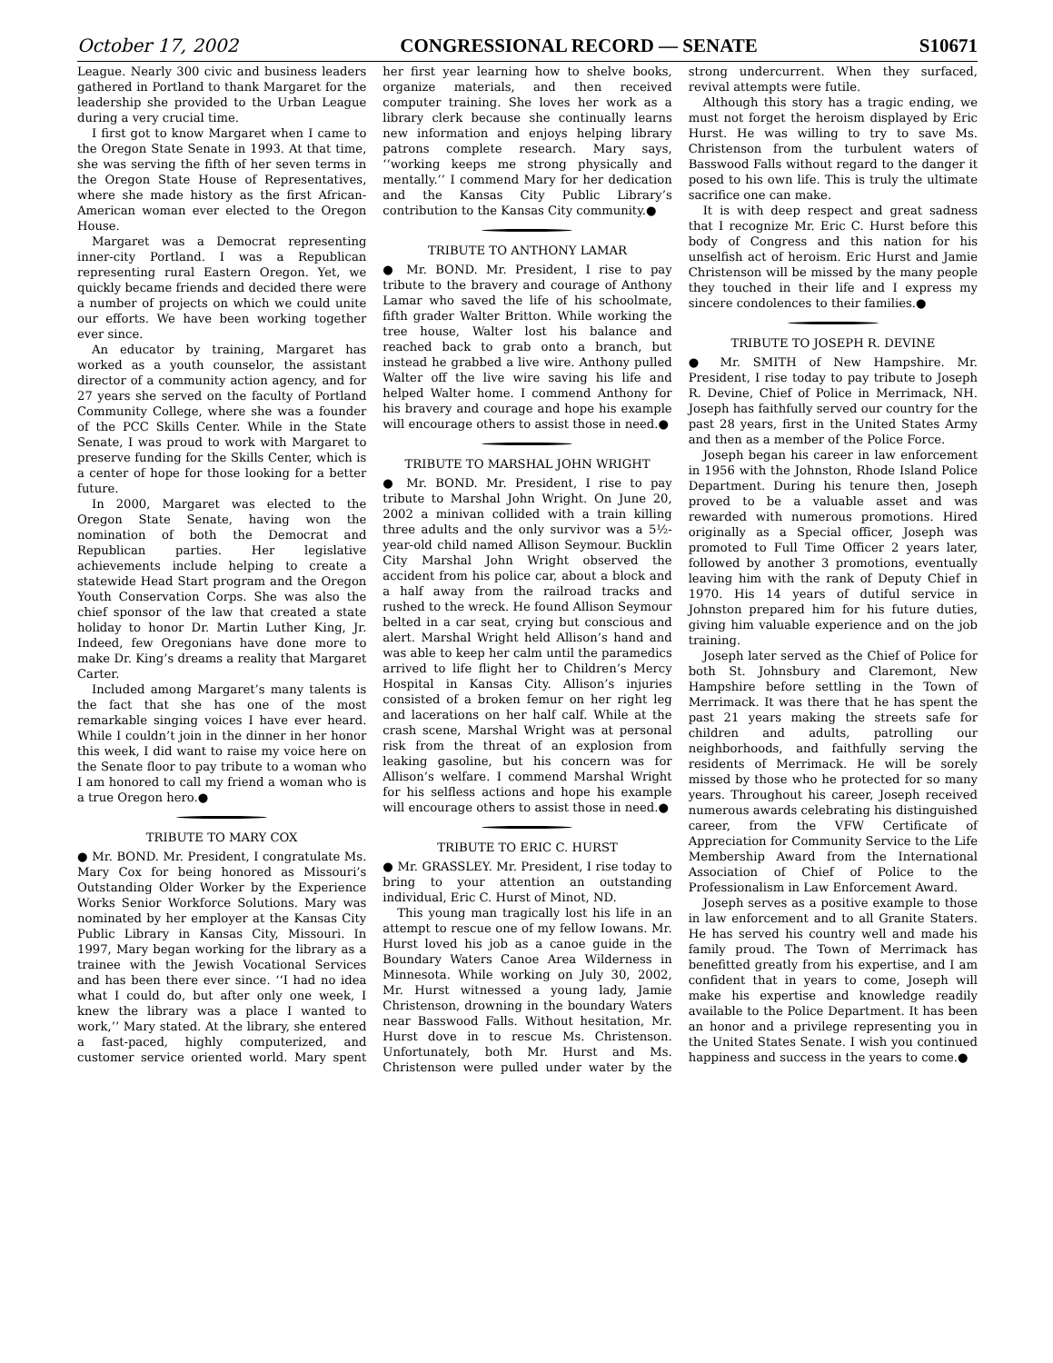October 17, 2002 CONGRESSIONAL RECORD — SENATE S10671
League. Nearly 300 civic and business leaders gathered in Portland to thank Margaret for the leadership she provided to the Urban League during a very crucial time.
I first got to know Margaret when I came to the Oregon State Senate in 1993. At that time, she was serving the fifth of her seven terms in the Oregon State House of Representatives, where she made history as the first African-American woman ever elected to the Oregon House.
Margaret was a Democrat representing inner-city Portland. I was a Republican representing rural Eastern Oregon. Yet, we quickly became friends and decided there were a number of projects on which we could unite our efforts. We have been working together ever since.
An educator by training, Margaret has worked as a youth counselor, the assistant director of a community action agency, and for 27 years she served on the faculty of Portland Community College, where she was a founder of the PCC Skills Center. While in the State Senate, I was proud to work with Margaret to preserve funding for the Skills Center, which is a center of hope for those looking for a better future.
In 2000, Margaret was elected to the Oregon State Senate, having won the nomination of both the Democrat and Republican parties. Her legislative achievements include helping to create a statewide Head Start program and the Oregon Youth Conservation Corps. She was also the chief sponsor of the law that created a state holiday to honor Dr. Martin Luther King, Jr. Indeed, few Oregonians have done more to make Dr. King’s dreams a reality that Margaret Carter.
Included among Margaret’s many talents is the fact that she has one of the most remarkable singing voices I have ever heard. While I couldn’t join in the dinner in her honor this week, I did want to raise my voice here on the Senate floor to pay tribute to a woman who I am honored to call my friend a woman who is a true Oregon hero.●
TRIBUTE TO MARY COX
● Mr. BOND. Mr. President, I congratulate Ms. Mary Cox for being honored as Missouri’s Outstanding Older Worker by the Experience Works Senior Workforce Solutions. Mary was nominated by her employer at the Kansas City Public Library in Kansas City, Missouri. In 1997, Mary began working for the library as a trainee with the Jewish Vocational Services and has been there ever since. ‘‘I had no idea what I could do, but after only one week, I knew the library was a place I wanted to work,’’ Mary stated. At the library, she entered a fast-paced, highly computerized, and customer service oriented world. Mary spent her first year learning how to shelve books, organize materials, and then received computer training. She loves her work as a library clerk because she continually learns new information and enjoys helping library patrons complete research. Mary says, ‘‘working keeps me strong physically and mentally.’’ I commend Mary for her dedication and the Kansas City Public Library’s contribution to the Kansas City community.●
TRIBUTE TO ANTHONY LAMAR
● Mr. BOND. Mr. President, I rise to pay tribute to the bravery and courage of Anthony Lamar who saved the life of his schoolmate, fifth grader Walter Britton. While working the tree house, Walter lost his balance and reached back to grab onto a branch, but instead he grabbed a live wire. Anthony pulled Walter off the live wire saving his life and helped Walter home. I commend Anthony for his bravery and courage and hope his example will encourage others to assist those in need.●
TRIBUTE TO MARSHAL JOHN WRIGHT
● Mr. BOND. Mr. President, I rise to pay tribute to Marshal John Wright. On June 20, 2002 a minivan collided with a train killing three adults and the only survivor was a 5½-year-old child named Allison Seymour. Bucklin City Marshal John Wright observed the accident from his police car, about a block and a half away from the railroad tracks and rushed to the wreck. He found Allison Seymour belted in a car seat, crying but conscious and alert. Marshal Wright held Allison’s hand and was able to keep her calm until the paramedics arrived to life flight her to Children’s Mercy Hospital in Kansas City. Allison’s injuries consisted of a broken femur on her right leg and lacerations on her half calf. While at the crash scene, Marshal Wright was at personal risk from the threat of an explosion from leaking gasoline, but his concern was for Allison’s welfare. I commend Marshal Wright for his selfless actions and hope his example will encourage others to assist those in need.●
TRIBUTE TO ERIC C. HURST
● Mr. GRASSLEY. Mr. President, I rise today to bring to your attention an outstanding individual, Eric C. Hurst of Minot, ND.
This young man tragically lost his life in an attempt to rescue one of my fellow Iowans. Mr. Hurst loved his job as a canoe guide in the Boundary Waters Canoe Area Wilderness in Minnesota. While working on July 30, 2002, Mr. Hurst witnessed a young lady, Jamie Christenson, drowning in the boundary Waters near Basswood Falls. Without hesitation, Mr. Hurst dove in to rescue Ms. Christenson. Unfortunately, both Mr. Hurst and Ms. Christenson were pulled under water by the strong undercurrent. When they surfaced, revival attempts were futile.
Although this story has a tragic ending, we must not forget the heroism displayed by Eric Hurst. He was willing to try to save Ms. Christenson from the turbulent waters of Basswood Falls without regard to the danger it posed to his own life. This is truly the ultimate sacrifice one can make.
It is with deep respect and great sadness that I recognize Mr. Eric C. Hurst before this body of Congress and this nation for his unselfish act of heroism. Eric Hurst and Jamie Christenson will be missed by the many people they touched in their life and I express my sincere condolences to their families.●
TRIBUTE TO JOSEPH R. DEVINE
● Mr. SMITH of New Hampshire. Mr. President, I rise today to pay tribute to Joseph R. Devine, Chief of Police in Merrimack, NH. Joseph has faithfully served our country for the past 28 years, first in the United States Army and then as a member of the Police Force.
Joseph began his career in law enforcement in 1956 with the Johnston, Rhode Island Police Department. During his tenure then, Joseph proved to be a valuable asset and was rewarded with numerous promotions. Hired originally as a Special officer, Joseph was promoted to Full Time Officer 2 years later, followed by another 3 promotions, eventually leaving him with the rank of Deputy Chief in 1970. His 14 years of dutiful service in Johnston prepared him for his future duties, giving him valuable experience and on the job training.
Joseph later served as the Chief of Police for both St. Johnsbury and Claremont, New Hampshire before settling in the Town of Merrimack. It was there that he has spent the past 21 years making the streets safe for children and adults, patrolling our neighborhoods, and faithfully serving the residents of Merrimack. He will be sorely missed by those who he protected for so many years. Throughout his career, Joseph received numerous awards celebrating his distinguished career, from the VFW Certificate of Appreciation for Community Service to the Life Membership Award from the International Association of Chief of Police to the Professionalism in Law Enforcement Award.
Joseph serves as a positive example to those in law enforcement and to all Granite Staters. He has served his country well and made his family proud. The Town of Merrimack has benefitted greatly from his expertise, and I am confident that in years to come, Joseph will make his expertise and knowledge readily available to the Police Department. It has been an honor and a privilege representing you in the United States Senate. I wish you continued happiness and success in the years to come.●